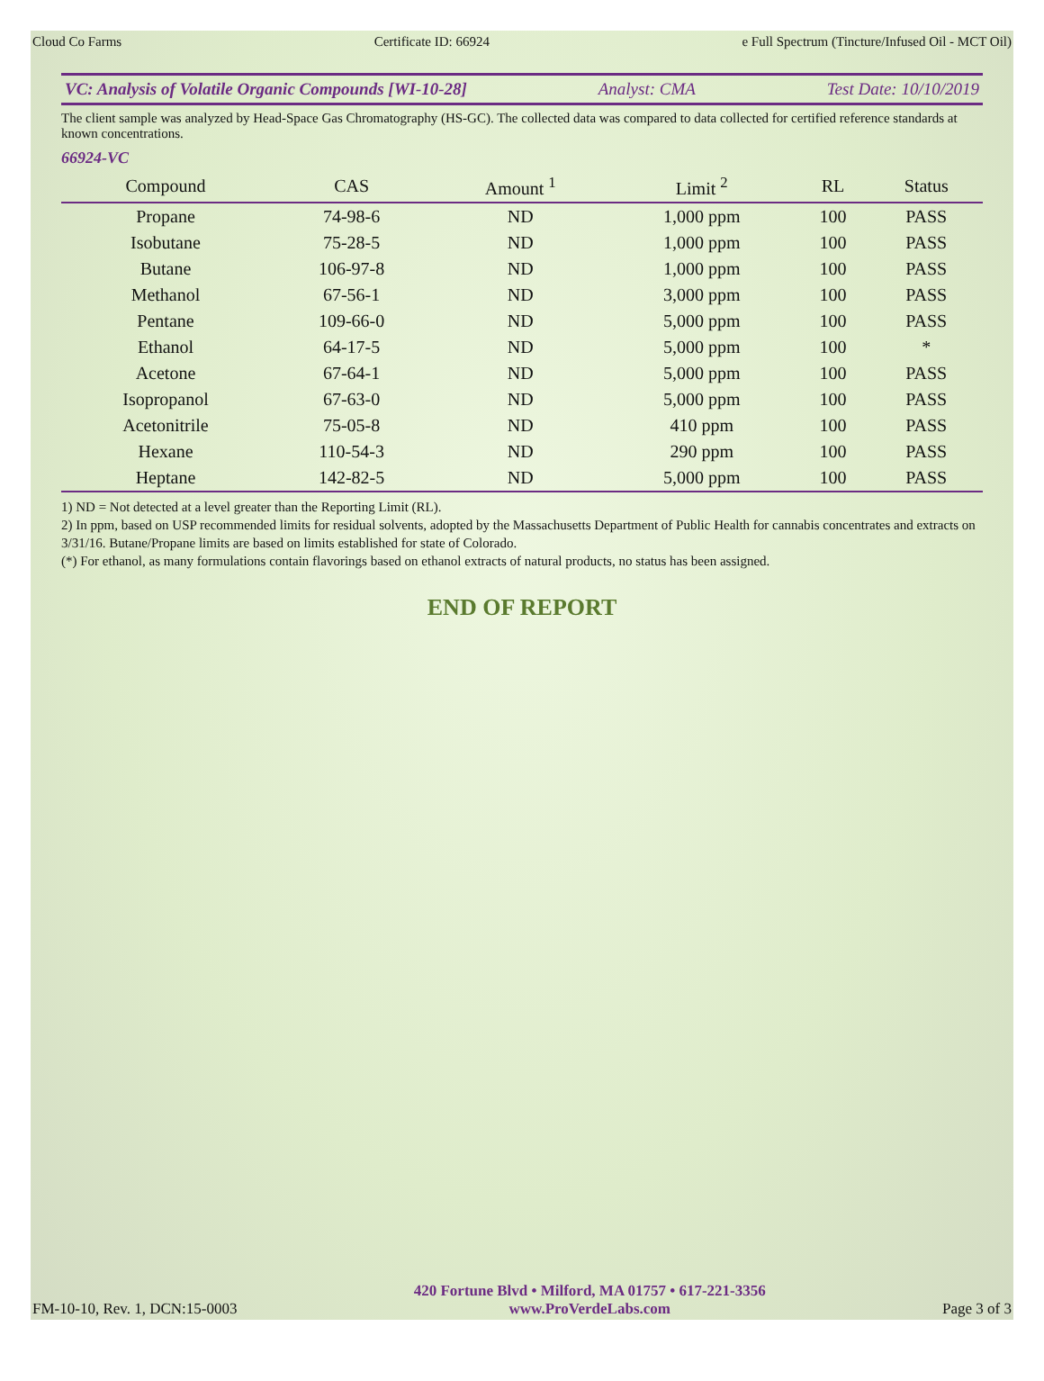Cloud Co Farms Certificate ID: 66924 e Full Spectrum (Tincture/Infused Oil - MCT Oil)
VC: Analysis of Volatile Organic Compounds [WI-10-28] Analyst: CMA Test Date: 10/10/2019
The client sample was analyzed by Head-Space Gas Chromatography (HS-GC). The collected data was compared to data collected for certified reference standards at known concentrations.
66924-VC
| Compound | CAS | Amount <sup>1</sup> | Limit <sup>2</sup> | RL | Status |
| --- | --- | --- | --- | --- | --- |
| Propane | 74-98-6 | ND | 1,000 ppm | 100 | PASS |
| Isobutane | 75-28-5 | ND | 1,000 ppm | 100 | PASS |
| Butane | 106-97-8 | ND | 1,000 ppm | 100 | PASS |
| Methanol | 67-56-1 | ND | 3,000 ppm | 100 | PASS |
| Pentane | 109-66-0 | ND | 5,000 ppm | 100 | PASS |
| Ethanol | 64-17-5 | ND | 5,000 ppm | 100 | * |
| Acetone | 67-64-1 | ND | 5,000 ppm | 100 | PASS |
| Isopropanol | 67-63-0 | ND | 5,000 ppm | 100 | PASS |
| Acetonitrile | 75-05-8 | ND | 410 ppm | 100 | PASS |
| Hexane | 110-54-3 | ND | 290 ppm | 100 | PASS |
| Heptane | 142-82-5 | ND | 5,000 ppm | 100 | PASS |
1) ND = Not detected at a level greater than the Reporting Limit (RL).
2) In ppm, based on USP recommended limits for residual solvents, adopted by the Massachusetts Department of Public Health for cannabis concentrates and extracts on 3/31/16. Butane/Propane limits are based on limits established for state of Colorado.
(*) For ethanol, as many formulations contain flavorings based on ethanol extracts of natural products, no status has been assigned.
END OF REPORT
FM-10-10, Rev. 1, DCN:15-0003
420 Fortune Blvd • Milford, MA 01757 • 617-221-3356
www.ProVerdeLabs.com
Page 3 of 3